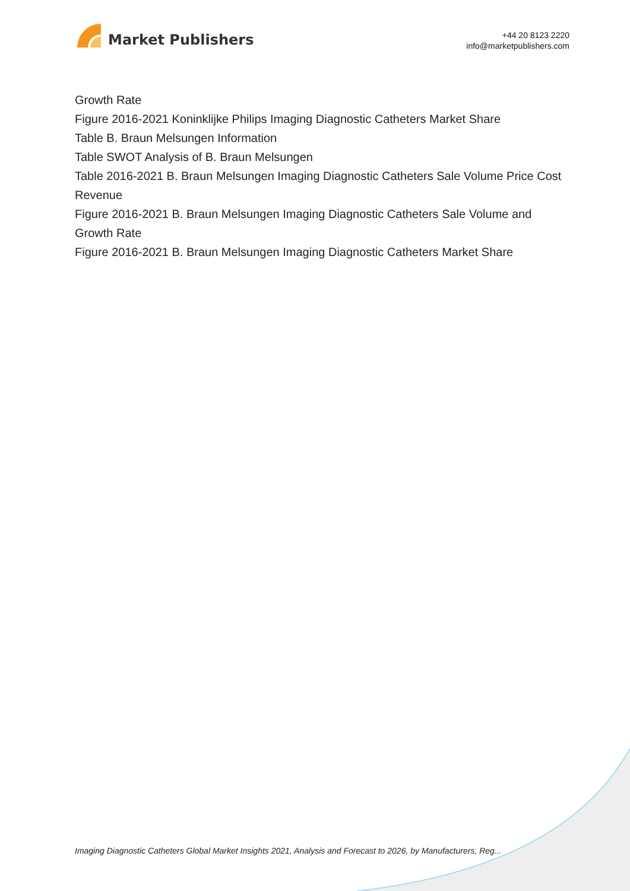Market Publishers
+44 20 8123 2220
info@marketpublishers.com
Growth Rate
Figure 2016-2021 Koninklijke Philips Imaging Diagnostic Catheters Market Share
Table B. Braun Melsungen Information
Table SWOT Analysis of B. Braun Melsungen
Table 2016-2021 B. Braun Melsungen Imaging Diagnostic Catheters Sale Volume Price Cost Revenue
Figure 2016-2021 B. Braun Melsungen Imaging Diagnostic Catheters Sale Volume and Growth Rate
Figure 2016-2021 B. Braun Melsungen Imaging Diagnostic Catheters Market Share
Imaging Diagnostic Catheters Global Market Insights 2021, Analysis and Forecast to 2026, by Manufacturers, Reg...